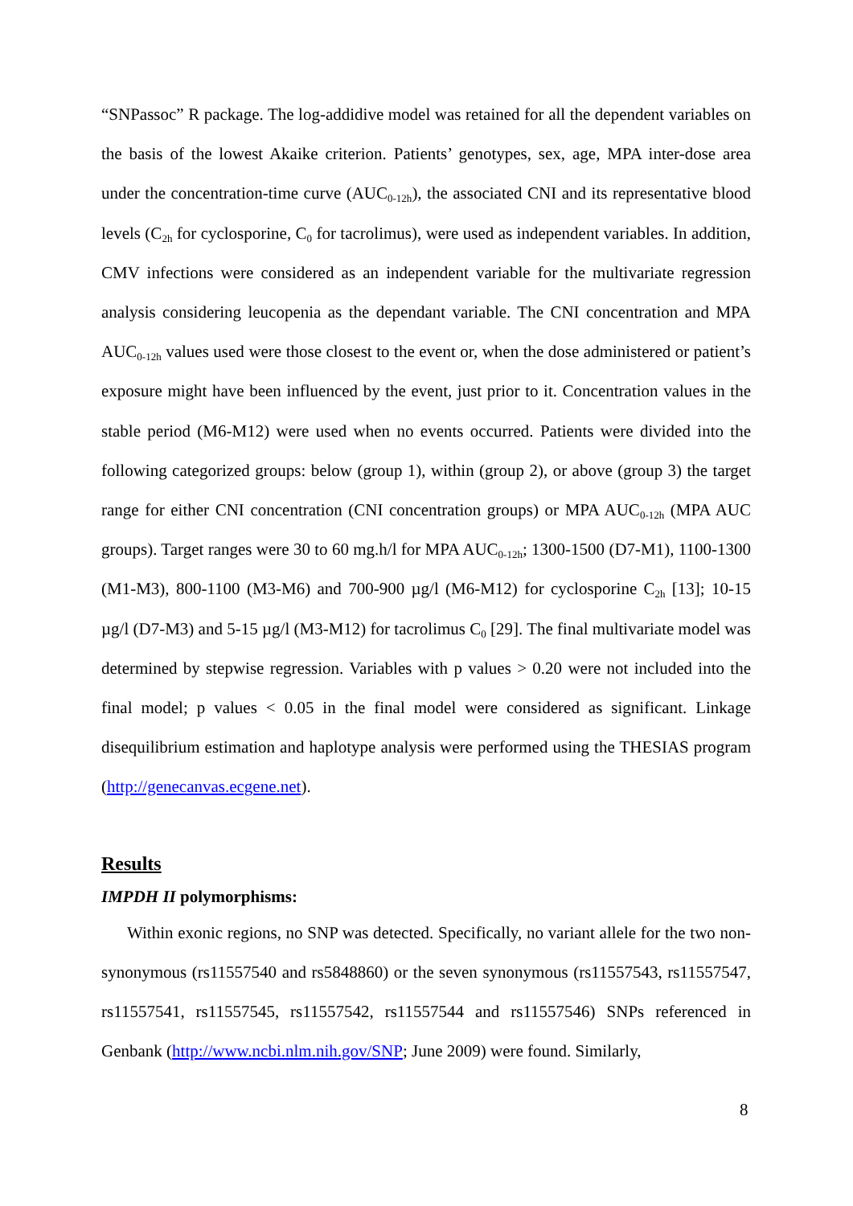“SNPassoc” R package. The log-addidive model was retained for all the dependent variables on the basis of the lowest Akaike criterion. Patients’ genotypes, sex, age, MPA inter-dose area under the concentration-time curve (AUC<sub>0-12h</sub>), the associated CNI and its representative blood levels (C<sub>2h</sub> for cyclosporine, C<sub>0</sub> for tacrolimus), were used as independent variables. In addition, CMV infections were considered as an independent variable for the multivariate regression analysis considering leucopenia as the dependant variable. The CNI concentration and MPA AUC<sub>0-12h</sub> values used were those closest to the event or, when the dose administered or patient’s exposure might have been influenced by the event, just prior to it. Concentration values in the stable period (M6-M12) were used when no events occurred. Patients were divided into the following categorized groups: below (group 1), within (group 2), or above (group 3) the target range for either CNI concentration (CNI concentration groups) or MPA AUC<sub>0-12h</sub> (MPA AUC groups). Target ranges were 30 to 60 mg.h/l for MPA AUC<sub>0-12h</sub>; 1300-1500 (D7-M1), 1100-1300 (M1-M3), 800-1100 (M3-M6) and 700-900 µg/l (M6-M12) for cyclosporine C<sub>2h</sub> [13]; 10-15 µg/l (D7-M3) and 5-15 µg/l (M3-M12) for tacrolimus C<sub>0</sub> [29]. The final multivariate model was determined by stepwise regression. Variables with p values > 0.20 were not included into the final model; p values < 0.05 in the final model were considered as significant. Linkage disequilibrium estimation and haplotype analysis were performed using the THESIAS program (http://genecanvas.ecgene.net).
Results
IMPDH II polymorphisms:
Within exonic regions, no SNP was detected. Specifically, no variant allele for the two non-synonymous (rs11557540 and rs5848860) or the seven synonymous (rs11557543, rs11557547, rs11557541, rs11557545, rs11557542, rs11557544 and rs11557546) SNPs referenced in Genbank (http://www.ncbi.nlm.nih.gov/SNP; June 2009) were found. Similarly,
8